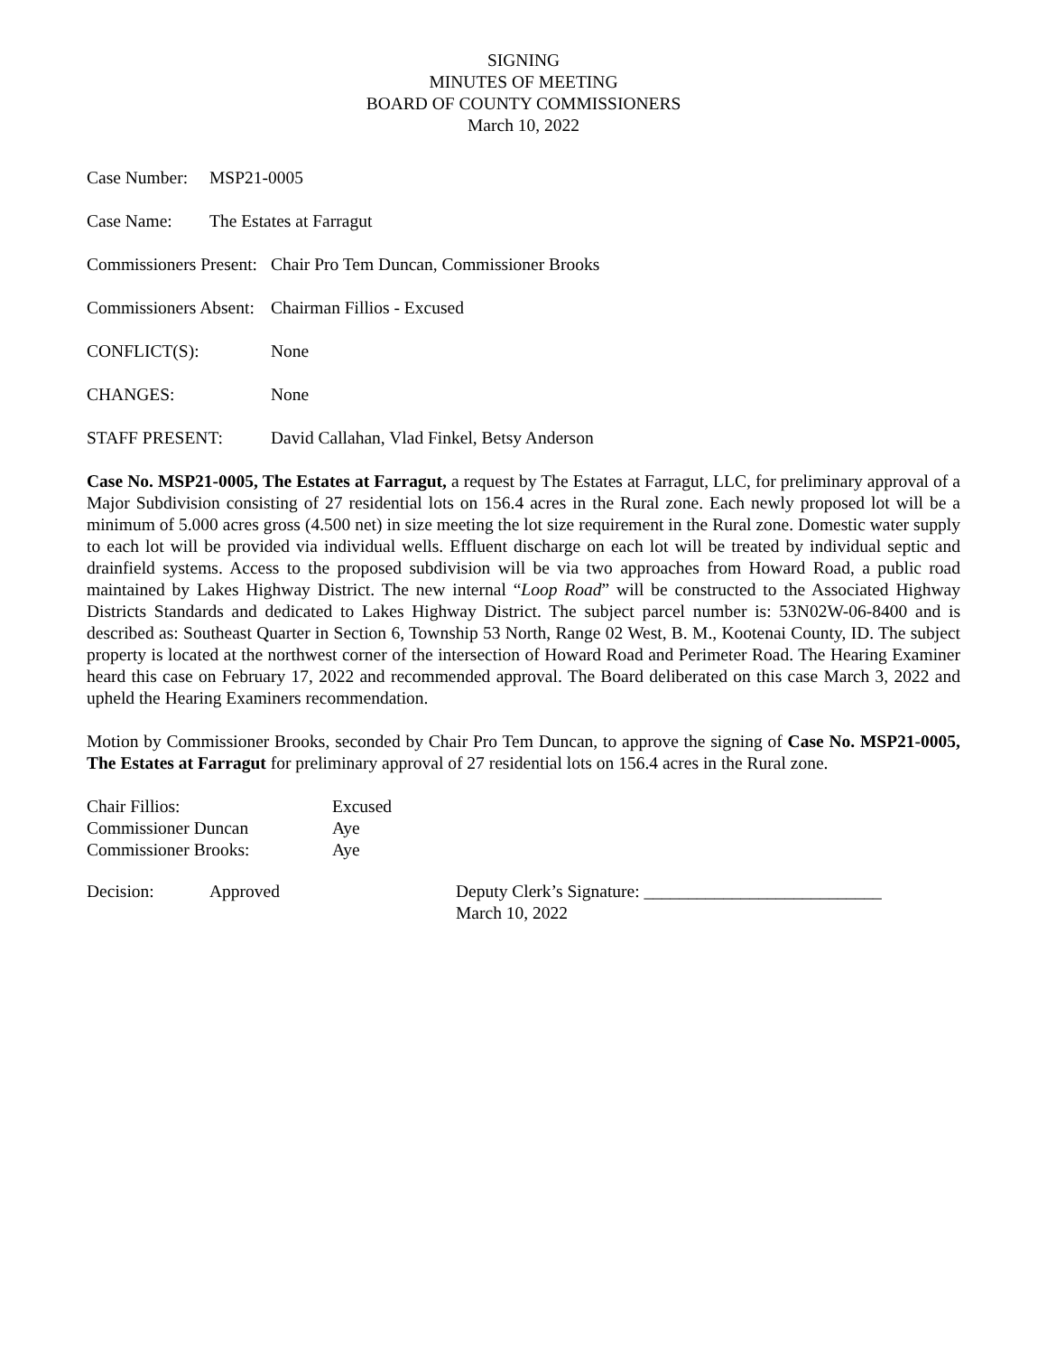SIGNING
MINUTES OF MEETING
BOARD OF COUNTY COMMISSIONERS
March 10, 2022
Case Number: MSP21-0005
Case Name: The Estates at Farragut
Commissioners Present: Chair Pro Tem Duncan, Commissioner Brooks
Commissioners Absent: Chairman Fillios - Excused
CONFLICT(S): None
CHANGES: None
STAFF PRESENT: David Callahan, Vlad Finkel, Betsy Anderson
Case No. MSP21-0005, The Estates at Farragut, a request by The Estates at Farragut, LLC, for preliminary approval of a Major Subdivision consisting of 27 residential lots on 156.4 acres in the Rural zone. Each newly proposed lot will be a minimum of 5.000 acres gross (4.500 net) in size meeting the lot size requirement in the Rural zone. Domestic water supply to each lot will be provided via individual wells. Effluent discharge on each lot will be treated by individual septic and drainfield systems. Access to the proposed subdivision will be via two approaches from Howard Road, a public road maintained by Lakes Highway District. The new internal “Loop Road” will be constructed to the Associated Highway Districts Standards and dedicated to Lakes Highway District. The subject parcel number is: 53N02W-06-8400 and is described as: Southeast Quarter in Section 6, Township 53 North, Range 02 West, B. M., Kootenai County, ID. The subject property is located at the northwest corner of the intersection of Howard Road and Perimeter Road. The Hearing Examiner heard this case on February 17, 2022 and recommended approval. The Board deliberated on this case March 3, 2022 and upheld the Hearing Examiners recommendation.
Motion by Commissioner Brooks, seconded by Chair Pro Tem Duncan, to approve the signing of Case No. MSP21-0005, The Estates at Farragut for preliminary approval of 27 residential lots on 156.4 acres in the Rural zone.
Chair Fillios: Excused
Commissioner Duncan Aye
Commissioner Brooks: Aye
Decision: Approved Deputy Clerk’s Signature: ___________________________
March 10, 2022